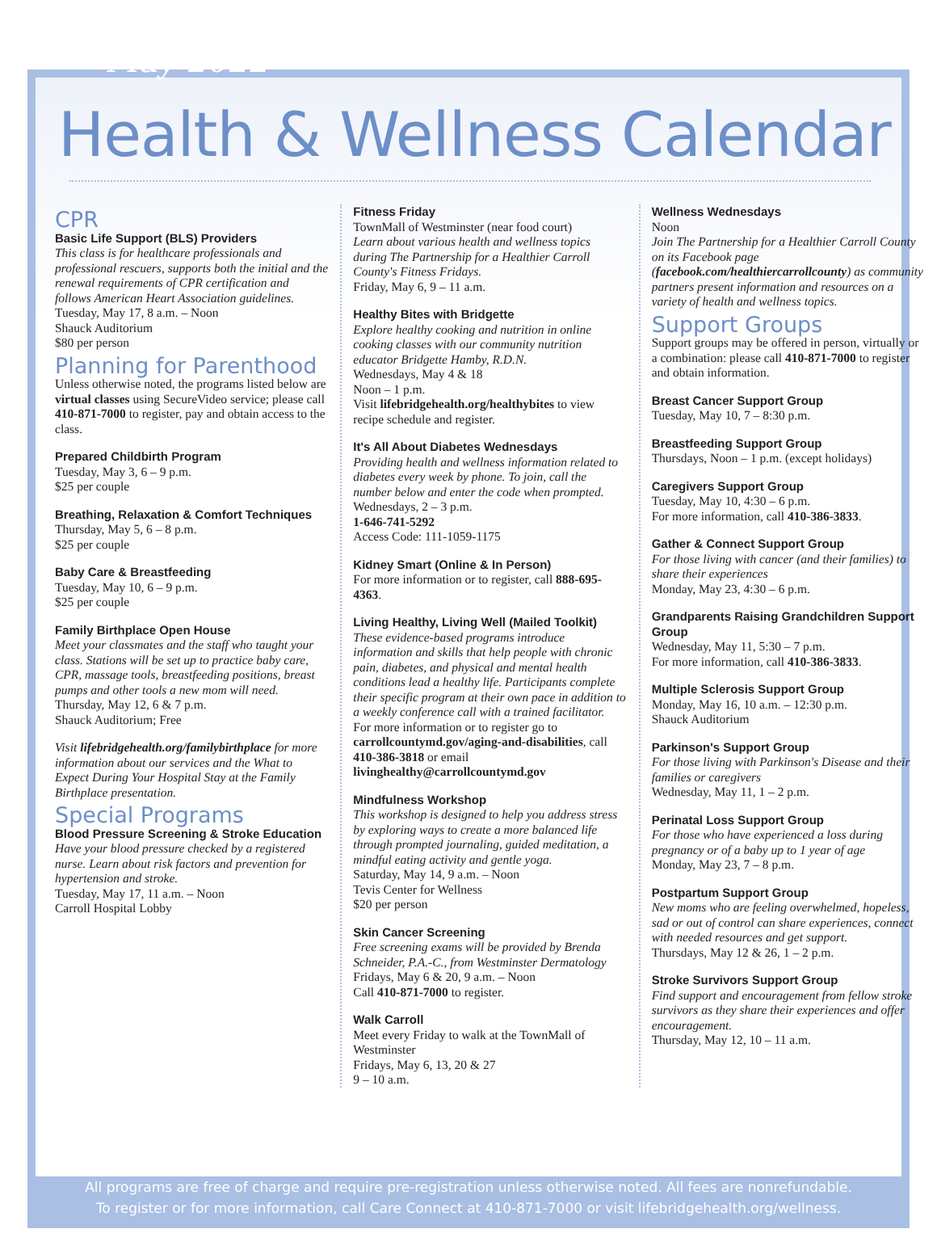May 2022
Health & Wellness Calendar
CPR
Basic Life Support (BLS) Providers
This class is for healthcare professionals and professional rescuers, supports both the initial and the renewal requirements of CPR certification and follows American Heart Association guidelines.
Tuesday, May 17, 8 a.m. – Noon
Shauck Auditorium
$80 per person
Planning for Parenthood
Unless otherwise noted, the programs listed below are virtual classes using SecureVideo service; please call 410-871-7000 to register, pay and obtain access to the class.
Prepared Childbirth Program
Tuesday, May 3, 6 – 9 p.m.
$25 per couple
Breathing, Relaxation & Comfort Techniques
Thursday, May 5, 6 – 8 p.m.
$25 per couple
Baby Care & Breastfeeding
Tuesday, May 10, 6 – 9 p.m.
$25 per couple
Family Birthplace Open House
Meet your classmates and the staff who taught your class. Stations will be set up to practice baby care, CPR, massage tools, breastfeeding positions, breast pumps and other tools a new mom will need.
Thursday, May 12, 6 & 7 p.m.
Shauck Auditorium; Free
Visit lifebridgehealth.org/familybirthplace for more information about our services and the What to Expect During Your Hospital Stay at the Family Birthplace presentation.
Special Programs
Blood Pressure Screening & Stroke Education
Have your blood pressure checked by a registered nurse. Learn about risk factors and prevention for hypertension and stroke.
Tuesday, May 17, 11 a.m. – Noon
Carroll Hospital Lobby
Fitness Friday
TownMall of Westminster (near food court)
Learn about various health and wellness topics during The Partnership for a Healthier Carroll County's Fitness Fridays.
Friday, May 6, 9 – 11 a.m.
Healthy Bites with Bridgette
Explore healthy cooking and nutrition in online cooking classes with our community nutrition educator Bridgette Hamby, R.D.N.
Wednesdays, May 4 & 18
Noon – 1 p.m.
Visit lifebridgehealth.org/healthybites to view recipe schedule and register.
It's All About Diabetes Wednesdays
Providing health and wellness information related to diabetes every week by phone. To join, call the number below and enter the code when prompted.
Wednesdays, 2 – 3 p.m.
1-646-741-5292
Access Code: 111-1059-1175
Kidney Smart (Online & In Person)
For more information or to register, call 888-695-4363.
Living Healthy, Living Well (Mailed Toolkit)
These evidence-based programs introduce information and skills that help people with chronic pain, diabetes, and physical and mental health conditions lead a healthy life. Participants complete their specific program at their own pace in addition to a weekly conference call with a trained facilitator.
For more information or to register go to carrollcountymd.gov/aging-and-disabilities, call 410-386-3818 or email livinghealthy@carrollcountymd.gov
Mindfulness Workshop
This workshop is designed to help you address stress by exploring ways to create a more balanced life through prompted journaling, guided meditation, a mindful eating activity and gentle yoga.
Saturday, May 14, 9 a.m. – Noon
Tevis Center for Wellness
$20 per person
Skin Cancer Screening
Free screening exams will be provided by Brenda Schneider, P.A.-C., from Westminster Dermatology
Fridays, May 6 & 20, 9 a.m. – Noon
Call 410-871-7000 to register.
Walk Carroll
Meet every Friday to walk at the TownMall of Westminster
Fridays, May 6, 13, 20 & 27
9 – 10 a.m.
Wellness Wednesdays
Noon
Join The Partnership for a Healthier Carroll County on its Facebook page (facebook.com/healthiercarrollcounty) as community partners present information and resources on a variety of health and wellness topics.
Support Groups
Support groups may be offered in person, virtually or a combination: please call 410-871-7000 to register and obtain information.
Breast Cancer Support Group
Tuesday, May 10, 7 – 8:30 p.m.
Breastfeeding Support Group
Thursdays, Noon – 1 p.m. (except holidays)
Caregivers Support Group
Tuesday, May 10, 4:30 – 6 p.m.
For more information, call 410-386-3833.
Gather & Connect Support Group
For those living with cancer (and their families) to share their experiences
Monday, May 23, 4:30 – 6 p.m.
Grandparents Raising Grandchildren Support Group
Wednesday, May 11, 5:30 – 7 p.m.
For more information, call 410-386-3833.
Multiple Sclerosis Support Group
Monday, May 16, 10 a.m. – 12:30 p.m.
Shauck Auditorium
Parkinson's Support Group
For those living with Parkinson's Disease and their families or caregivers
Wednesday, May 11, 1 – 2 p.m.
Perinatal Loss Support Group
For those who have experienced a loss during pregnancy or of a baby up to 1 year of age
Monday, May 23, 7 – 8 p.m.
Postpartum Support Group
New moms who are feeling overwhelmed, hopeless, sad or out of control can share experiences, connect with needed resources and get support.
Thursdays, May 12 & 26, 1 – 2 p.m.
Stroke Survivors Support Group
Find support and encouragement from fellow stroke survivors as they share their experiences and offer encouragement.
Thursday, May 12, 10 – 11 a.m.
All programs are free of charge and require pre-registration unless otherwise noted. All fees are nonrefundable.
To register or for more information, call Care Connect at 410-871-7000 or visit lifebridgehealth.org/wellness.